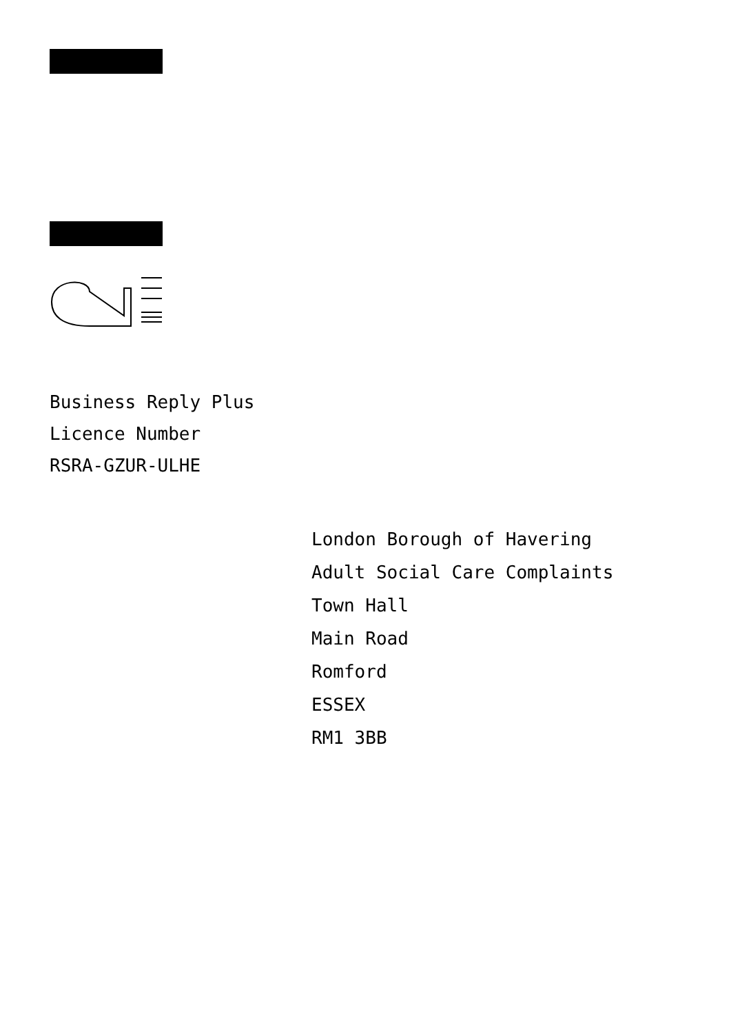Business Reply Plus
Licence Number
RSRA-GZUR-ULHE
London Borough of Havering
Adult Social Care Complaints
Town Hall
Main Road
Romford
ESSEX
RM1 3BB